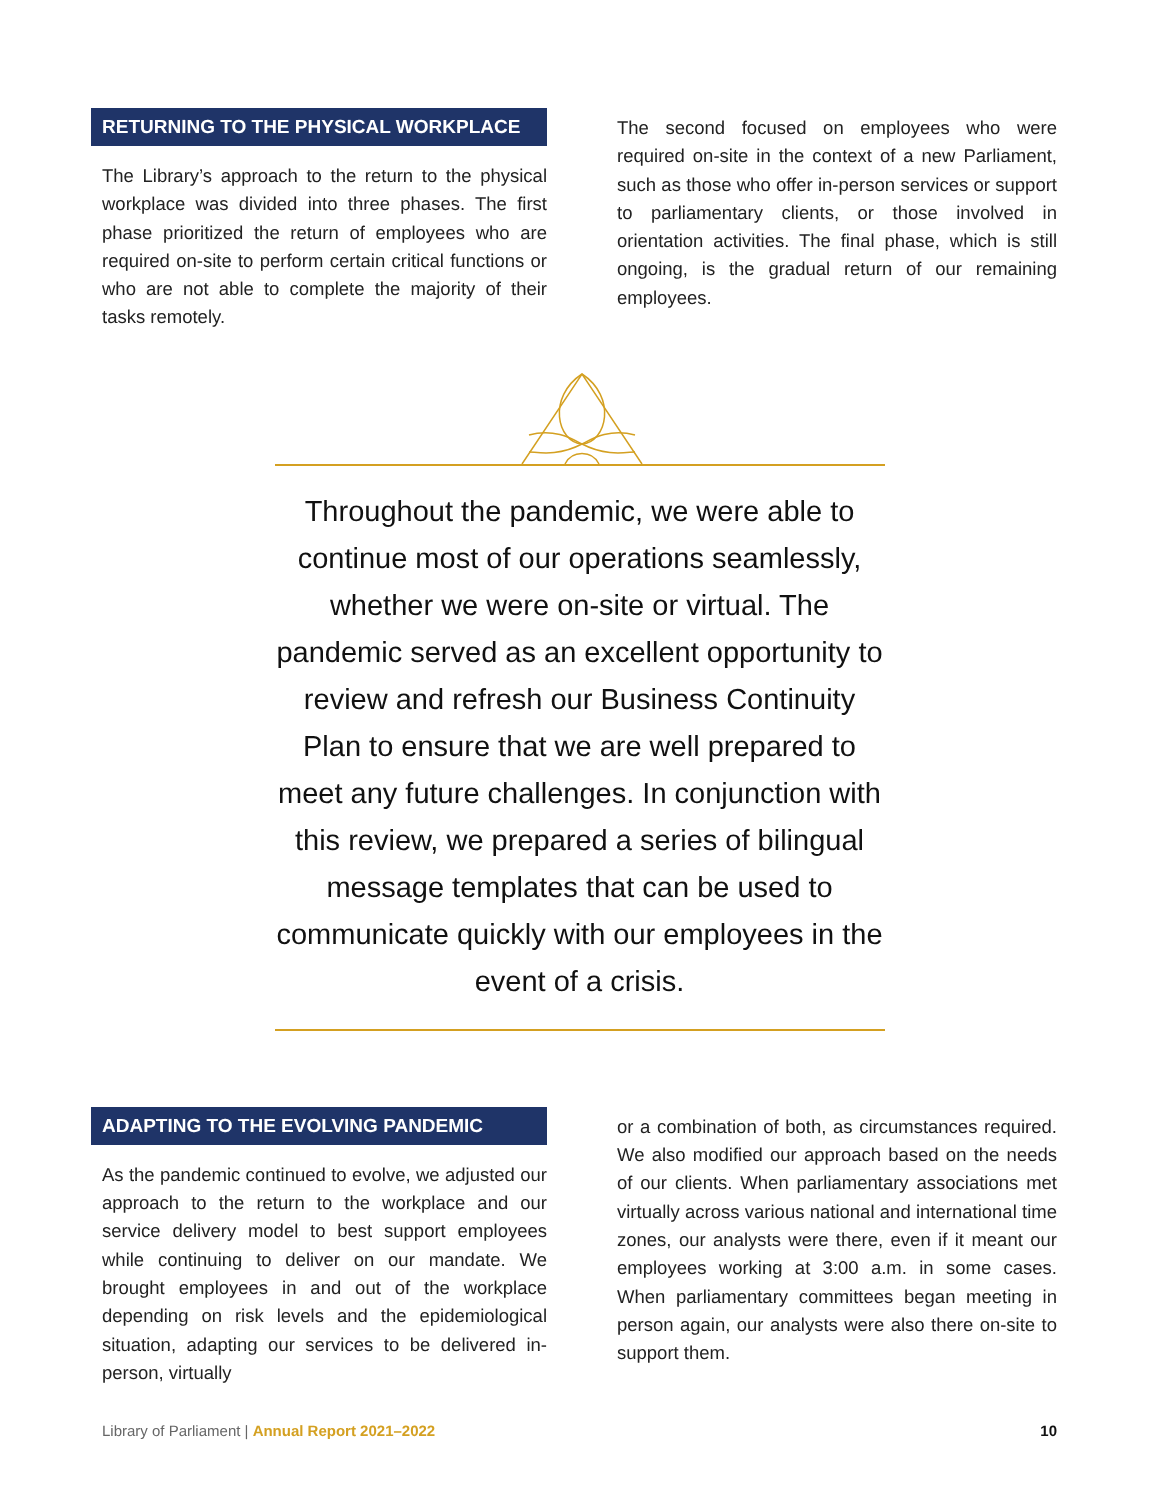RETURNING TO THE PHYSICAL WORKPLACE
The Library’s approach to the return to the physical workplace was divided into three phases. The first phase prioritized the return of employees who are required on-site to perform certain critical functions or who are not able to complete the majority of their tasks remotely.
The second focused on employees who were required on-site in the context of a new Parliament, such as those who offer in-person services or support to parliamentary clients, or those involved in orientation activities. The final phase, which is still ongoing, is the gradual return of our remaining employees.
Throughout the pandemic, we were able to continue most of our operations seamlessly, whether we were on-site or virtual. The pandemic served as an excellent opportunity to review and refresh our Business Continuity Plan to ensure that we are well prepared to meet any future challenges. In conjunction with this review, we prepared a series of bilingual message templates that can be used to communicate quickly with our employees in the event of a crisis.
ADAPTING TO THE EVOLVING PANDEMIC
As the pandemic continued to evolve, we adjusted our approach to the return to the workplace and our service delivery model to best support employees while continuing to deliver on our mandate. We brought employees in and out of the workplace depending on risk levels and the epidemiological situation, adapting our services to be delivered in-person, virtually
or a combination of both, as circumstances required. We also modified our approach based on the needs of our clients. When parliamentary associations met virtually across various national and international time zones, our analysts were there, even if it meant our employees working at 3:00 a.m. in some cases. When parliamentary committees began meeting in person again, our analysts were also there on-site to support them.
Library of Parliament | Annual Report 2021–2022 10